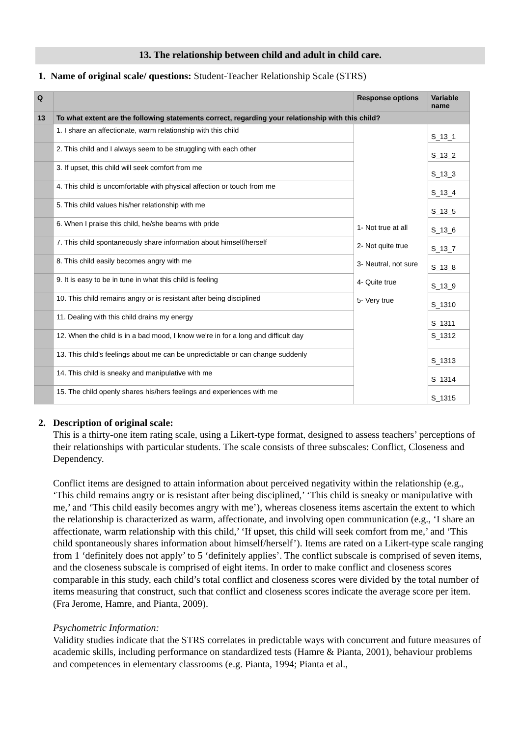13. The relationship between child and adult in child care.
1. Name of original scale/ questions: Student-Teacher Relationship Scale (STRS)
| Q | | Response options | Variable name |
| --- | --- | --- | --- |
| 13 | To what extent are the following statements correct, regarding your relationship with this child? | | |
| | 1. I share an affectionate, warm relationship with this child | 1- Not true at all 2- Not quite true 3- Neutral, not sure 4- Quite true 5- Very true | S_13_1 |
| | 2. This child and I always seem to be struggling with each other | | S_13_2 |
| | 3. If upset, this child will seek comfort from me | | S_13_3 |
| | 4. This child is uncomfortable with physical affection or touch from me | | S_13_4 |
| | 5. This child values his/her relationship with me | | S_13_5 |
| | 6. When I praise this child, he/she beams with pride | | S_13_6 |
| | 7. This child spontaneously share information about himself/herself | | S_13_7 |
| | 8. This child easily becomes angry with me | | S_13_8 |
| | 9. It is easy to be in tune in what this child is feeling | | S_13_9 |
| | 10. This child remains angry or is resistant after being disciplined | | S_1310 |
| | 11. Dealing with this child drains my energy | | S_1311 |
| | 12. When the child is in a bad mood, I know we're in for a long and difficult day | | S_1312 |
| | 13. This child's feelings about me can be unpredictable or can change suddenly | | S_1313 |
| | 14. This child is sneaky and manipulative with me | | S_1314 |
| | 15. The child openly shares his/hers feelings and experiences with me | | S_1315 |
2. Description of original scale:
This is a thirty-one item rating scale, using a Likert-type format, designed to assess teachers’ perceptions of their relationships with particular students. The scale consists of three subscales: Conflict, Closeness and Dependency.
Conflict items are designed to attain information about perceived negativity within the relationship (e.g., ‘This child remains angry or is resistant after being disciplined,’ ‘This child is sneaky or manipulative with me,’ and ‘This child easily becomes angry with me’), whereas closeness items ascertain the extent to which the relationship is characterized as warm, affectionate, and involving open communication (e.g., ‘I share an affectionate, warm relationship with this child,’ ‘If upset, this child will seek comfort from me,’ and ‘This child spontaneously shares information about himself/herself’). Items are rated on a Likert-type scale ranging from 1 ‘definitely does not apply’ to 5 ‘definitely applies’. The conflict subscale is comprised of seven items, and the closeness subscale is comprised of eight items. In order to make conflict and closeness scores comparable in this study, each child’s total conflict and closeness scores were divided by the total number of items measuring that construct, such that conflict and closeness scores indicate the average score per item. (Fra Jerome, Hamre, and Pianta, 2009).
Psychometric Information:
Validity studies indicate that the STRS correlates in predictable ways with concurrent and future measures of academic skills, including performance on standardized tests (Hamre & Pianta, 2001), behaviour problems and competences in elementary classrooms (e.g. Pianta, 1994; Pianta et al.,